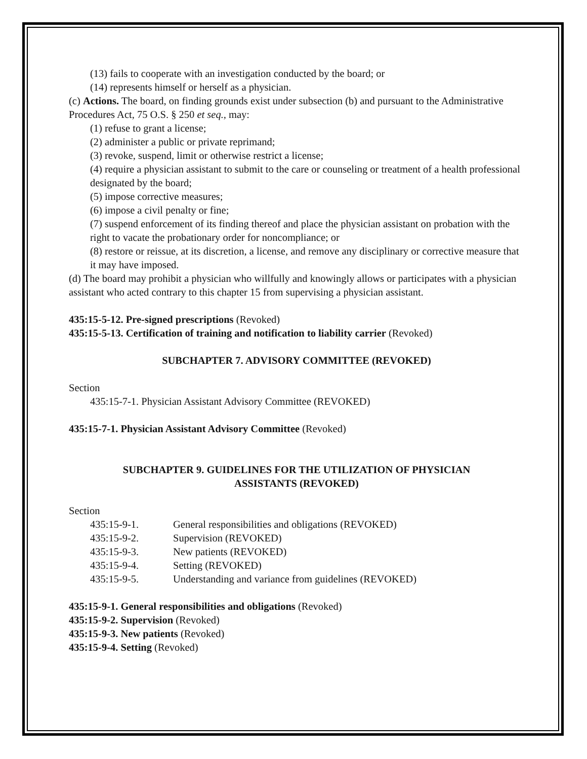(13) fails to cooperate with an investigation conducted by the board; or
(14) represents himself or herself as a physician.
(c) Actions. The board, on finding grounds exist under subsection (b) and pursuant to the Administrative Procedures Act, 75 O.S. § 250 et seq., may:
(1) refuse to grant a license;
(2) administer a public or private reprimand;
(3) revoke, suspend, limit or otherwise restrict a license;
(4) require a physician assistant to submit to the care or counseling or treatment of a health professional designated by the board;
(5) impose corrective measures;
(6) impose a civil penalty or fine;
(7) suspend enforcement of its finding thereof and place the physician assistant on probation with the right to vacate the probationary order for noncompliance; or
(8) restore or reissue, at its discretion, a license, and remove any disciplinary or corrective measure that it may have imposed.
(d) The board may prohibit a physician who willfully and knowingly allows or participates with a physician assistant who acted contrary to this chapter 15 from supervising a physician assistant.
435:15-5-12. Pre-signed prescriptions (Revoked)
435:15-5-13. Certification of training and notification to liability carrier (Revoked)
SUBCHAPTER 7. ADVISORY COMMITTEE (REVOKED)
Section
435:15-7-1. Physician Assistant Advisory Committee (REVOKED)
435:15-7-1. Physician Assistant Advisory Committee (Revoked)
SUBCHAPTER 9. GUIDELINES FOR THE UTILIZATION OF PHYSICIAN
ASSISTANTS (REVOKED)
Section
| 435:15-9-1. | General responsibilities and obligations (REVOKED) |
| 435:15-9-2. | Supervision (REVOKED) |
| 435:15-9-3. | New patients (REVOKED) |
| 435:15-9-4. | Setting (REVOKED) |
| 435:15-9-5. | Understanding and variance from guidelines (REVOKED) |
435:15-9-1. General responsibilities and obligations (Revoked)
435:15-9-2. Supervision (Revoked)
435:15-9-3. New patients (Revoked)
435:15-9-4. Setting (Revoked)